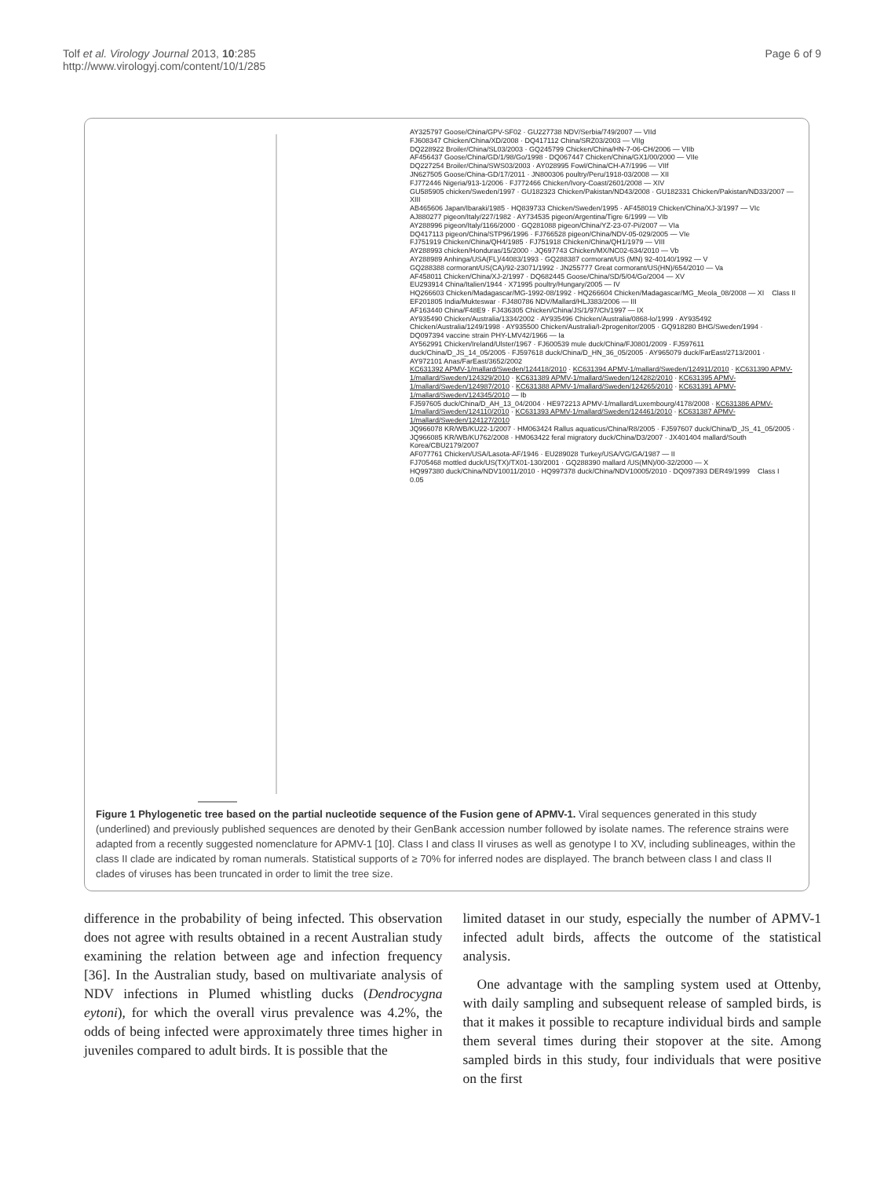Tolf et al. Virology Journal 2013, 10:285
http://www.virologyj.com/content/10/1/285
Page 6 of 9
AY325797 Goose/China/GPV-SF02 · GU227738 NDV/Serbia/749/2007 — VIId
FJ608347 Chicken/China/XD/2008 · DQ417112 China/SRZ03/2003 — VIIg
DQ228922 Broiler/China/SL03/2003 · GQ245799 Chicken/China/HN-7-06-CH/2006 — VIIb
AF456437 Goose/China/GD/1/98/Go/1998 · DQ067447 Chicken/China/GX1/00/2000 — VIIe
DQ227254 Broiler/China/SWS03/2003 · AY028995 Fowl/China/CH-A7/1996 — VIIf
JN627505 Goose/China-GD/17/2011 · JN800306 poultry/Peru/1918-03/2008 — XII
FJ772446 Nigeria/913-1/2006 · FJ772466 Chicken/Ivory-Coast/2601/2008 — XIV
GU585905 chicken/Sweden/1997 · GU182323 Chicken/Pakistan/ND43/2008 · GU182331 Chicken/Pakistan/ND33/2007 — XIII
AB465606 Japan/Ibaraki/1985 · HQ839733 Chicken/Sweden/1995 · AF458019 Chicken/China/XJ-3/1997 — VIc
AJ880277 pigeon/Italy/227/1982 · AY734535 pigeon/Argentina/Tigre 6/1999 — VIb
AY288996 pigeon/Italy/1166/2000 · GQ281088 pigeon/China/YZ-23-07-Pi/2007 — VIa
DQ417113 pigeon/China/STP96/1996 · FJ766528 pigeon/China/NDV-05-029/2005 — VIe
FJ751919 Chicken/China/QH4/1985 · FJ751918 Chicken/China/QH1/1979 — VIII
AY288993 chicken/Honduras/15/2000 · JQ697743 Chicken/MX/NC02-634/2010 — Vb
AY288989 Anhinga/USA(FL)/44083/1993 · GQ288387 cormorant/US (MN) 92-40140/1992 — V
GQ288388 cormorant/US(CA)/92-23071/1992 · JN255777 Great cormorant/US(HN)/654/2010 — Va
AF458011 Chicken/China/XJ-2/1997 · DQ682445 Goose/China/SD/5/04/Go/2004 — XV
EU293914 China/Italien/1944 · X71995 poultry/Hungary/2005 — IV
HQ266603 Chicken/Madagascar/MG-1992-08/1992 · HQ266604 Chicken/Madagascar/MG_Meola_08/2008 — XI Class II
EF201805 India/Mukteswar · FJ480786 NDV/Mallard/HLJ383/2006 — III
AF163440 China/F48E9 · FJ436305 Chicken/China/JS/1/97/Ch/1997 — IX
AY935490 Chicken/Australia/1334/2002 · AY935496 Chicken/Australia/0868-lo/1999 · AY935492 Chicken/Australia/1249/1998 · AY935500 Chicken/Australia/I-2progenitor/2005 · GQ918280 BHG/Sweden/1994 · DQ097394 vaccine strain PHY-LMV42/1966 — Ia
AY562991 Chicken/Ireland/Ulster/1967 · FJ600539 mule duck/China/FJ0801/2009 · FJ597611 duck/China/D_JS_14_05/2005 · FJ597618 duck/China/D_HN_36_05/2005 · AY965079 duck/FarEast/2713/2001 · AY972101 Anas/FarEast/3652/2002
KC631392 APMV-1/mallard/Sweden/124418/2010 · KC631394 APMV-1/mallard/Sweden/124911/2010 · KC631390 APMV-1/mallard/Sweden/124329/2010 · KC631389 APMV-1/mallard/Sweden/124282/2010 · KC631395 APMV-1/mallard/Sweden/124987/2010 · KC631388 APMV-1/mallard/Sweden/124265/2010 · KC631391 APMV-1/mallard/Sweden/124345/2010 — Ib
FJ597605 duck/China/D_AH_13_04/2004 · HE972213 APMV-1/mallard/Luxembourg/4178/2008 · KC631386 APMV-1/mallard/Sweden/124110/2010 · KC631393 APMV-1/mallard/Sweden/124461/2010 · KC631387 APMV-1/mallard/Sweden/124127/2010
JQ966078 KR/WB/KU22-1/2007 · HM063424 Rallus aquaticus/China/R8/2005 · FJ597607 duck/China/D_JS_41_05/2005 · JQ966085 KR/WB/KU762/2008 · HM063422 feral migratory duck/China/D3/2007 · JX401404 mallard/South Korea/CBU2179/2007
AF077761 Chicken/USA/Lasota-AF/1946 · EU289028 Turkey/USA/VG/GA/1987 — II
FJ705468 mottled duck/US(TX)/TX01-130/2001 · GQ288390 mallard /US(MN)/00-32/2000 — X
HQ997380 duck/China/NDV10011/2010 · HQ997378 duck/China/NDV10005/2010 · DQ097393 DER49/1999 Class I
0.05
Figure 1 Phylogenetic tree based on the partial nucleotide sequence of the Fusion gene of APMV-1. Viral sequences generated in this study (underlined) and previously published sequences are denoted by their GenBank accession number followed by isolate names. The reference strains were adapted from a recently suggested nomenclature for APMV-1 [10]. Class I and class II viruses as well as genotype I to XV, including sublineages, within the class II clade are indicated by roman numerals. Statistical supports of ≥ 70% for inferred nodes are displayed. The branch between class I and class II clades of viruses has been truncated in order to limit the tree size.
difference in the probability of being infected. This observation does not agree with results obtained in a recent Australian study examining the relation between age and infection frequency [36]. In the Australian study, based on multivariate analysis of NDV infections in Plumed whistling ducks (Dendrocygna eytoni), for which the overall virus prevalence was 4.2%, the odds of being infected were approximately three times higher in juveniles compared to adult birds. It is possible that the
limited dataset in our study, especially the number of APMV-1 infected adult birds, affects the outcome of the statistical analysis.
One advantage with the sampling system used at Ottenby, with daily sampling and subsequent release of sampled birds, is that it makes it possible to recapture individual birds and sample them several times during their stopover at the site. Among sampled birds in this study, four individuals that were positive on the first